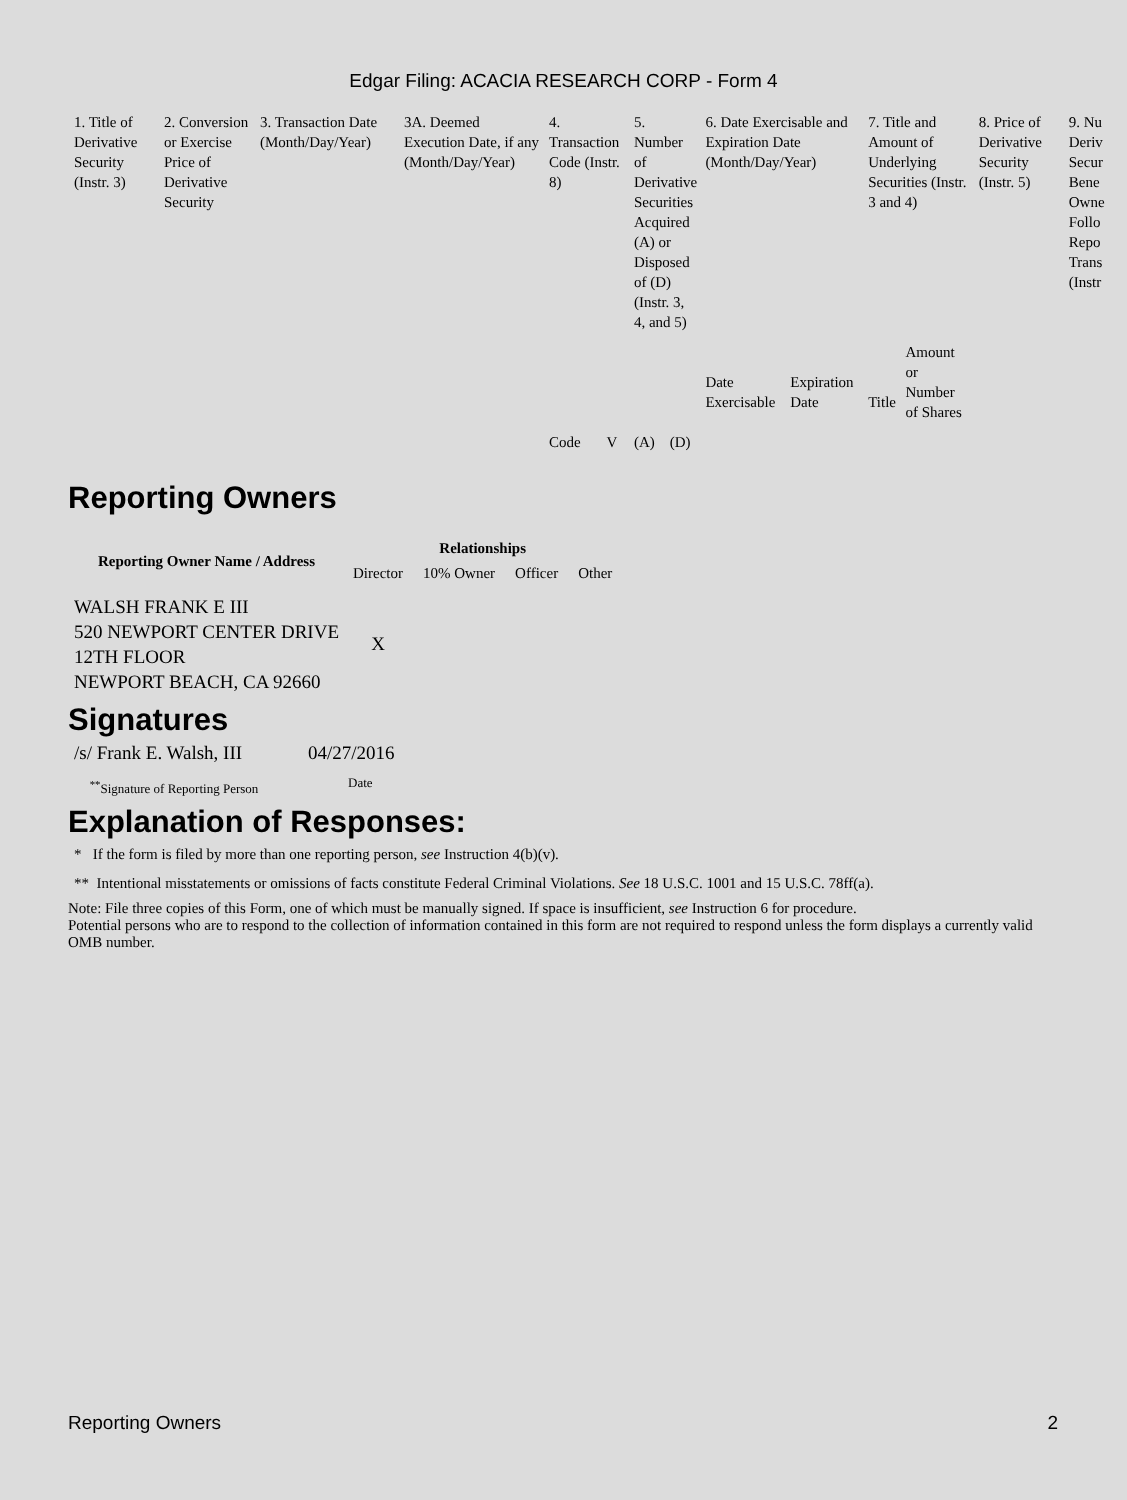Edgar Filing: ACACIA RESEARCH CORP - Form 4
| 1. Title of Derivative Security (Instr. 3) | 2. Conversion or Exercise Price of Derivative Security | 3. Transaction Date (Month/Day/Year) | 3A. Deemed Execution Date, if any (Month/Day/Year) | 4. Transaction Code (Instr. 8) | | 5. Number of Derivative Securities Acquired (A) or Disposed of (D) (Instr. 3, 4, and 5) | | 6. Date Exercisable and Expiration Date (Month/Day/Year) | | 7. Title and Amount of Underlying Securities (Instr. 3 and 4) | | 8. Price of Derivative Security (Instr. 5) | 9. Nu Deriv Secur Bene Owne Follo Repo Trans (Instr |
| | | | | Code | V | (A) | (D) | Date Exercisable | Expiration Date | Title | Amount or Number of Shares | | |
Reporting Owners
| Reporting Owner Name / Address | Relationships | | | |
| --- | --- | --- | --- | --- |
| | Director | 10% Owner | Officer | Other |
| WALSH FRANK E III 520 NEWPORT CENTER DRIVE 12TH FLOOR NEWPORT BEACH, CA 92660 | X | | | |
Signatures
| /s/ Frank E. Walsh, III | 04/27/2016 |
| <sup>**</sup> Signature of Reporting Person | Date |
Explanation of Responses:
* If the form is filed by more than one reporting person, see Instruction 4(b)(v).
** Intentional misstatements or omissions of facts constitute Federal Criminal Violations. See 18 U.S.C. 1001 and 15 U.S.C. 78ff(a).
Note: File three copies of this Form, one of which must be manually signed. If space is insufficient, see Instruction 6 for procedure.
Potential persons who are to respond to the collection of information contained in this form are not required to respond unless the form displays a currently valid OMB number.
Reporting Owners 2